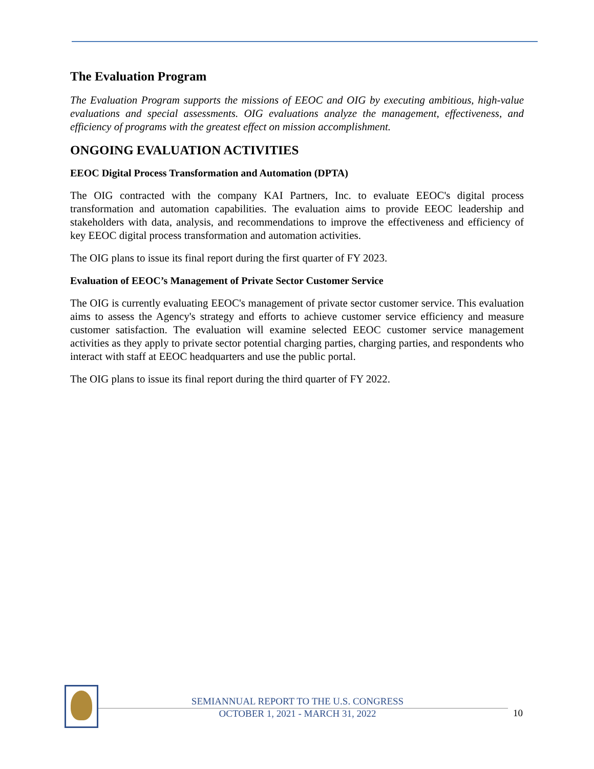The Evaluation Program
The Evaluation Program supports the missions of EEOC and OIG by executing ambitious, high-value evaluations and special assessments. OIG evaluations analyze the management, effectiveness, and efficiency of programs with the greatest effect on mission accomplishment.
ONGOING EVALUATION ACTIVITIES
EEOC Digital Process Transformation and Automation (DPTA)
The OIG contracted with the company KAI Partners, Inc. to evaluate EEOC's digital process transformation and automation capabilities. The evaluation aims to provide EEOC leadership and stakeholders with data, analysis, and recommendations to improve the effectiveness and efficiency of key EEOC digital process transformation and automation activities.
The OIG plans to issue its final report during the first quarter of FY 2023.
Evaluation of EEOC’s Management of Private Sector Customer Service
The OIG is currently evaluating EEOC's management of private sector customer service. This evaluation aims to assess the Agency's strategy and efforts to achieve customer service efficiency and measure customer satisfaction. The evaluation will examine selected EEOC customer service management activities as they apply to private sector potential charging parties, charging parties, and respondents who interact with staff at EEOC headquarters and use the public portal.
The OIG plans to issue its final report during the third quarter of FY 2022.
SEMIANNUAL REPORT TO THE U.S. CONGRESS
OCTOBER 1, 2021 - MARCH 31, 2022
10